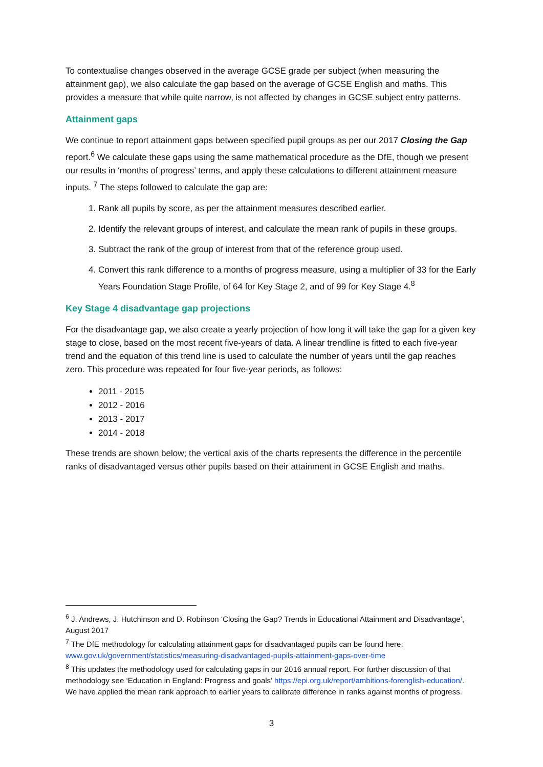To contextualise changes observed in the average GCSE grade per subject (when measuring the attainment gap), we also calculate the gap based on the average of GCSE English and maths. This provides a measure that while quite narrow, is not affected by changes in GCSE subject entry patterns.
Attainment gaps
We continue to report attainment gaps between specified pupil groups as per our 2017 Closing the Gap report.<sup>6</sup> We calculate these gaps using the same mathematical procedure as the DfE, though we present our results in ‘months of progress’ terms, and apply these calculations to different attainment measure inputs. <sup>7</sup> The steps followed to calculate the gap are:
1. Rank all pupils by score, as per the attainment measures described earlier.
2. Identify the relevant groups of interest, and calculate the mean rank of pupils in these groups.
3. Subtract the rank of the group of interest from that of the reference group used.
4. Convert this rank difference to a months of progress measure, using a multiplier of 33 for the Early Years Foundation Stage Profile, of 64 for Key Stage 2, and of 99 for Key Stage 4.<sup>8</sup>
Key Stage 4 disadvantage gap projections
For the disadvantage gap, we also create a yearly projection of how long it will take the gap for a given key stage to close, based on the most recent five-years of data. A linear trendline is fitted to each five-year trend and the equation of this trend line is used to calculate the number of years until the gap reaches zero. This procedure was repeated for four five-year periods, as follows:
2011 - 2015
2012 - 2016
2013 - 2017
2014 - 2018
These trends are shown below; the vertical axis of the charts represents the difference in the percentile ranks of disadvantaged versus other pupils based on their attainment in GCSE English and maths.
<sup>6</sup> J. Andrews, J. Hutchinson and D. Robinson ‘Closing the Gap? Trends in Educational Attainment and Disadvantage’, August 2017
<sup>7</sup> The DfE methodology for calculating attainment gaps for disadvantaged pupils can be found here: www.gov.uk/government/statistics/measuring-disadvantaged-pupils-attainment-gaps-over-time
<sup>8</sup> This updates the methodology used for calculating gaps in our 2016 annual report. For further discussion of that methodology see ‘Education in England: Progress and goals’ https://epi.org.uk/report/ambitions-forenglish-education/. We have applied the mean rank approach to earlier years to calibrate difference in ranks against months of progress.
3